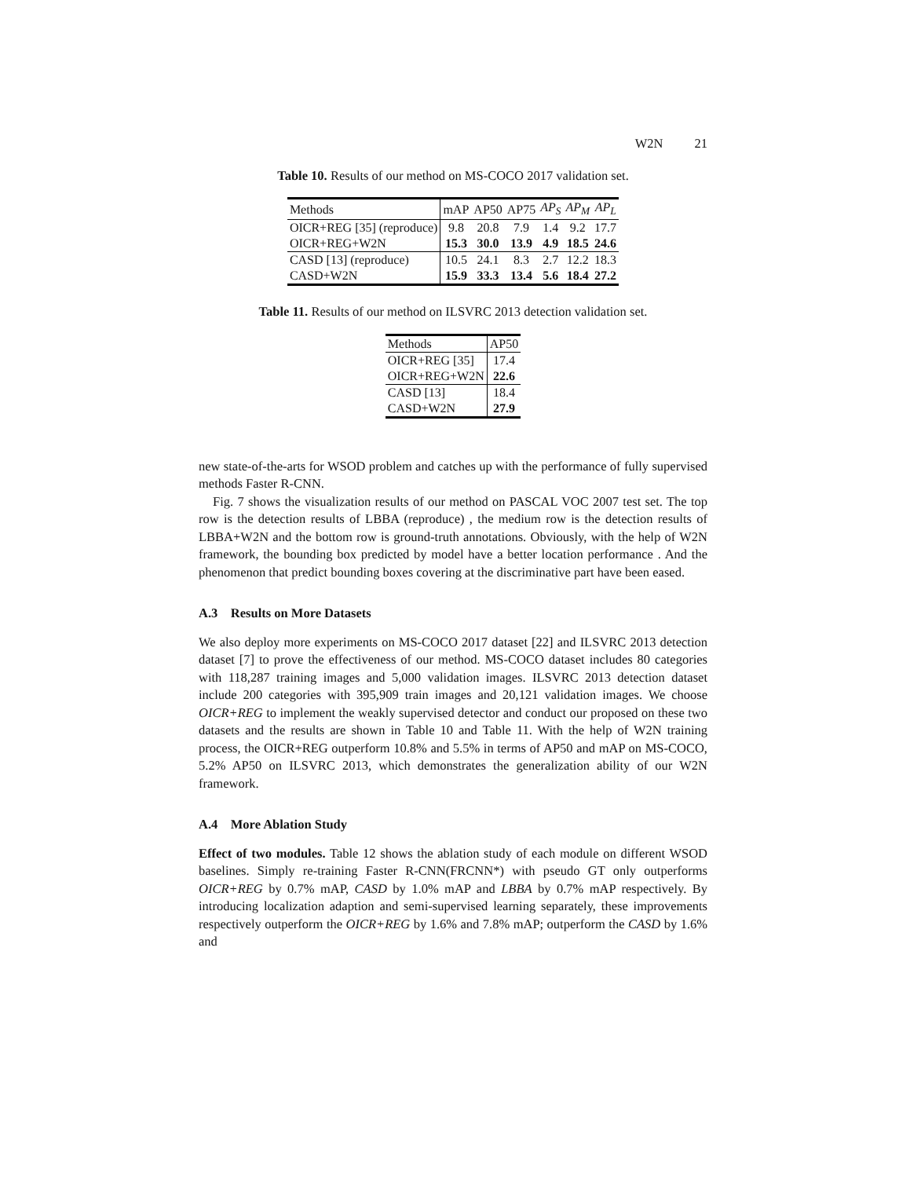W2N 21
Table 10. Results of our method on MS-COCO 2017 validation set.
| Methods | mAP | AP50 | AP75 | AP<sub>S</sub> | AP<sub>M</sub> | AP<sub>L</sub> |
| --- | --- | --- | --- | --- | --- | --- |
| OICR+REG [35] (reproduce) | 9.8 | 20.8 | 7.9 | 1.4 | 9.2 | 17.7 |
| OICR+REG+W2N | 15.3 | 30.0 | 13.9 | 4.9 | 18.5 | 24.6 |
| CASD [13] (reproduce) | 10.5 | 24.1 | 8.3 | 2.7 | 12.2 | 18.3 |
| CASD+W2N | 15.9 | 33.3 | 13.4 | 5.6 | 18.4 | 27.2 |
Table 11. Results of our method on ILSVRC 2013 detection validation set.
| Methods | AP50 |
| --- | --- |
| OICR+REG [35] | 17.4 |
| OICR+REG+W2N | 22.6 |
| CASD [13] | 18.4 |
| CASD+W2N | 27.9 |
new state-of-the-arts for WSOD problem and catches up with the performance of fully supervised methods Faster R-CNN.
Fig. 7 shows the visualization results of our method on PASCAL VOC 2007 test set. The top row is the detection results of LBBA (reproduce) , the medium row is the detection results of LBBA+W2N and the bottom row is ground-truth annotations. Obviously, with the help of W2N framework, the bounding box predicted by model have a better location performance . And the phenomenon that predict bounding boxes covering at the discriminative part have been eased.
A.3 Results on More Datasets
We also deploy more experiments on MS-COCO 2017 dataset [22] and ILSVRC 2013 detection dataset [7] to prove the effectiveness of our method. MS-COCO dataset includes 80 categories with 118,287 training images and 5,000 validation images. ILSVRC 2013 detection dataset include 200 categories with 395,909 train images and 20,121 validation images. We choose OICR+REG to implement the weakly supervised detector and conduct our proposed on these two datasets and the results are shown in Table 10 and Table 11. With the help of W2N training process, the OICR+REG outperform 10.8% and 5.5% in terms of AP50 and mAP on MS-COCO, 5.2% AP50 on ILSVRC 2013, which demonstrates the generalization ability of our W2N framework.
A.4 More Ablation Study
Effect of two modules. Table 12 shows the ablation study of each module on different WSOD baselines. Simply re-training Faster R-CNN(FRCNN*) with pseudo GT only outperforms OICR+REG by 0.7% mAP, CASD by 1.0% mAP and LBBA by 0.7% mAP respectively. By introducing localization adaption and semi-supervised learning separately, these improvements respectively outperform the OICR+REG by 1.6% and 7.8% mAP; outperform the CASD by 1.6% and